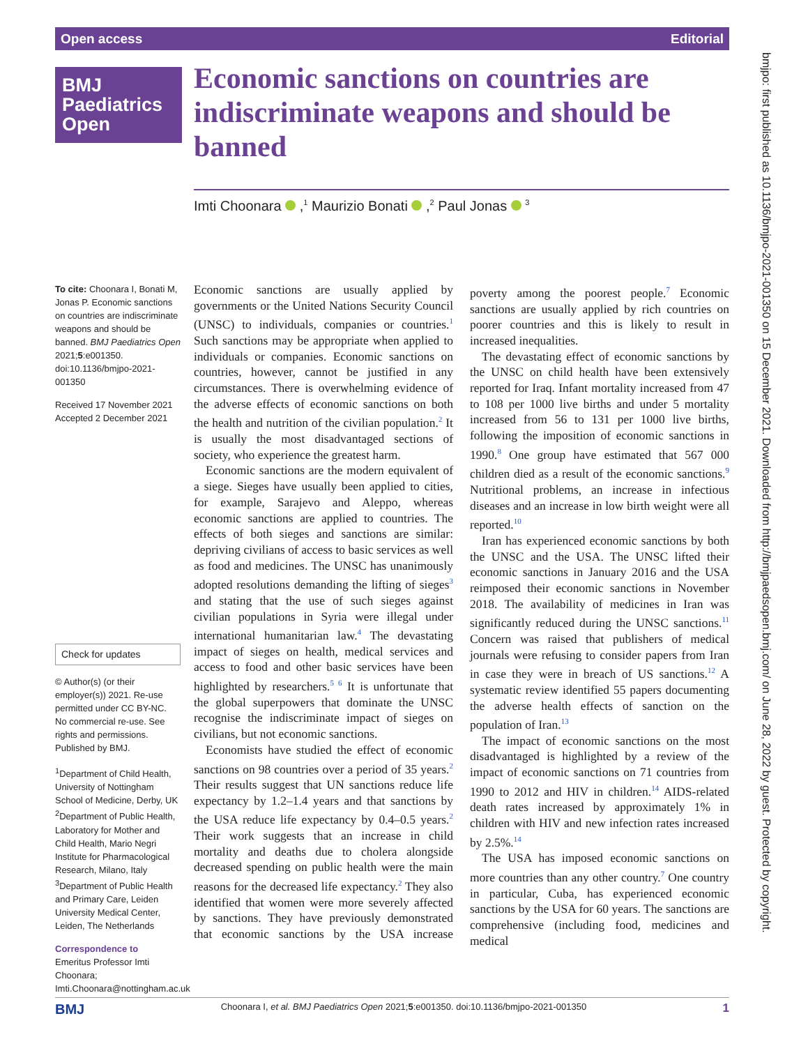Open access Editorial
BMJ
Paediatrics
Open
Economic sanctions on countries are indiscriminate weapons and should be banned
Imti Choonara ,<sup>1</sup> Maurizio Bonati ,<sup>2</sup> Paul Jonas <sup>3</sup>
To cite: Choonara I, Bonati M, Jonas P. Economic sanctions on countries are indiscriminate weapons and should be banned. BMJ Paediatrics Open 2021;5:e001350. doi:10.1136/bmjpo-2021-001350
Received 17 November 2021
Accepted 2 December 2021
Check for updates
© Author(s) (or their employer(s)) 2021. Re-use permitted under CC BY-NC. No commercial re-use. See rights and permissions. Published by BMJ.
<sup>1</sup> Department of Child Health, University of Nottingham School of Medicine, Derby, UK
<sup>2</sup> Department of Public Health, Laboratory for Mother and Child Health, Mario Negri Institute for Pharmacological Research, Milano, Italy
<sup>3</sup> Department of Public Health and Primary Care, Leiden University Medical Center, Leiden, The Netherlands
Correspondence to
Emeritus Professor Imti Choonara; Imti.Choonara@nottingham.ac.uk
Economic sanctions are usually applied by governments or the United Nations Security Council (UNSC) to individuals, companies or countries.<sup>1</sup> Such sanctions may be appropriate when applied to individuals or companies. Economic sanctions on countries, however, cannot be justified in any circumstances. There is overwhelming evidence of the adverse effects of economic sanctions on both the health and nutrition of the civilian population.<sup>2</sup> It is usually the most disadvantaged sections of society, who experience the greatest harm.
Economic sanctions are the modern equivalent of a siege. Sieges have usually been applied to cities, for example, Sarajevo and Aleppo, whereas economic sanctions are applied to countries. The effects of both sieges and sanctions are similar: depriving civilians of access to basic services as well as food and medicines. The UNSC has unanimously adopted resolutions demanding the lifting of sieges<sup>3</sup> and stating that the use of such sieges against civilian populations in Syria were illegal under international humanitarian law.<sup>4</sup> The devastating impact of sieges on health, medical services and access to food and other basic services have been highlighted by researchers.<sup>5 6</sup> It is unfortunate that the global superpowers that dominate the UNSC recognise the indiscriminate impact of sieges on civilians, but not economic sanctions.
Economists have studied the effect of economic sanctions on 98 countries over a period of 35 years.<sup>2</sup> Their results suggest that UN sanctions reduce life expectancy by 1.2–1.4 years and that sanctions by the USA reduce life expectancy by 0.4–0.5 years.<sup>2</sup> Their work suggests that an increase in child mortality and deaths due to cholera alongside decreased spending on public health were the main reasons for the decreased life expectancy.<sup>2</sup> They also identified that women were more severely affected by sanctions. They have previously demonstrated that economic sanctions by the USA increase poverty among the poorest people.<sup>7</sup> Economic sanctions are usually applied by rich countries on poorer countries and this is likely to result in increased inequalities.
The devastating effect of economic sanctions by the UNSC on child health have been extensively reported for Iraq. Infant mortality increased from 47 to 108 per 1000 live births and under 5 mortality increased from 56 to 131 per 1000 live births, following the imposition of economic sanctions in 1990.<sup>8</sup> One group have estimated that 567 000 children died as a result of the economic sanctions.<sup>9</sup> Nutritional problems, an increase in infectious diseases and an increase in low birth weight were all reported.<sup>10</sup>
Iran has experienced economic sanctions by both the UNSC and the USA. The UNSC lifted their economic sanctions in January 2016 and the USA reimposed their economic sanctions in November 2018. The availability of medicines in Iran was significantly reduced during the UNSC sanctions.<sup>11</sup> Concern was raised that publishers of medical journals were refusing to consider papers from Iran in case they were in breach of US sanctions.<sup>12</sup> A systematic review identified 55 papers documenting the adverse health effects of sanction on the population of Iran.<sup>13</sup>
The impact of economic sanctions on the most disadvantaged is highlighted by a review of the impact of economic sanctions on 71 countries from 1990 to 2012 and HIV in children.<sup>14</sup> AIDS-related death rates increased by approximately 1% in children with HIV and new infection rates increased by 2.5%.<sup>14</sup>
The USA has imposed economic sanctions on more countries than any other country.<sup>7</sup> One country in particular, Cuba, has experienced economic sanctions by the USA for 60 years. The sanctions are comprehensive (including food, medicines and medical
BMJ Choonara I, et al. BMJ Paediatrics Open 2021;5:e001350. doi:10.1136/bmjpo-2021-001350 1
bmjpo: first published as 10.1136/bmjpo-2021-001350 on 15 December 2021. Downloaded from http://bmjpaedsopen.bmj.com/ on June 28, 2022 by guest. Protected by copyright.